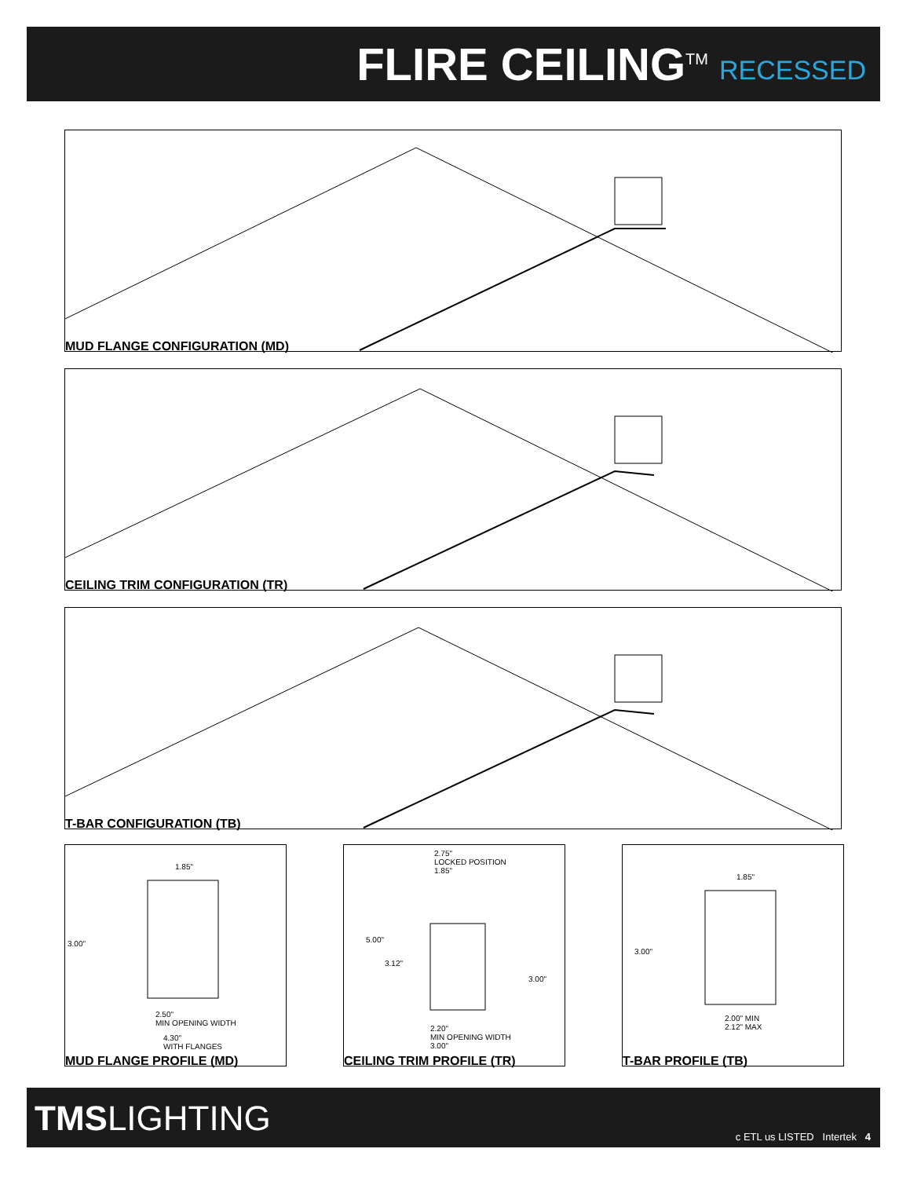FLIRE CEILING<sup>TM</sup> RECESSED
MUD FLANGE CONFIGURATION (MD)
CEILING TRIM CONFIGURATION (TR)
T-BAR CONFIGURATION (TB)
1.85"
3.00"
2.50"
MIN OPENING WIDTH
4.30"
WITH FLANGES
MUD FLANGE PROFILE (MD)
2.75"
LOCKED POSITION
1.85"
5.00"
3.12"
3.00"
2.20"
MIN OPENING WIDTH
3.00"
CEILING TRIM PROFILE (TR)
1.85"
3.00"
2.00" MIN
2.12" MAX
T-BAR PROFILE (TB)
TMSLIGHTING c ETL us LISTED Intertek 4